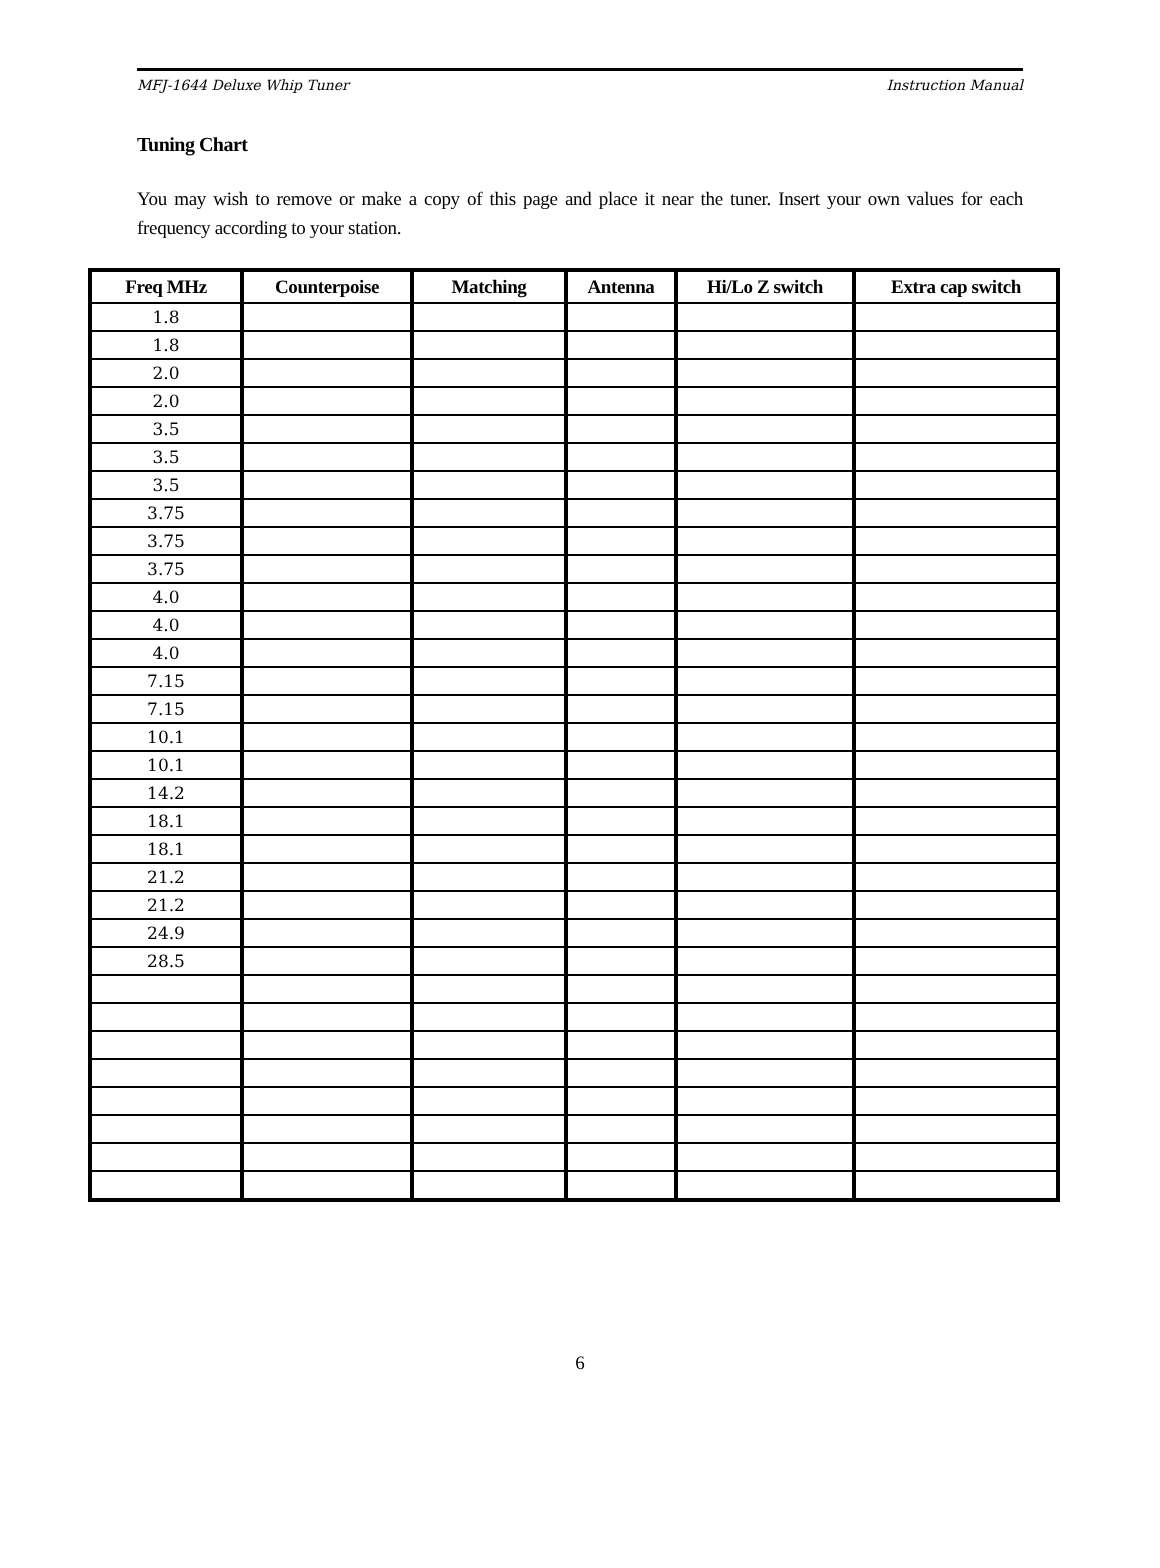MFJ-1644 Deluxe Whip Tuner Instruction Manual
Tuning Chart
You may wish to remove or make a copy of this page and place it near the tuner. Insert your own values for each frequency according to your station.
| Freq MHz | Counterpoise | Matching | Antenna | Hi/Lo Z switch | Extra cap switch |
| --- | --- | --- | --- | --- | --- |
| 1.8 | | | | | |
| 1.8 | | | | | |
| 2.0 | | | | | |
| 2.0 | | | | | |
| 3.5 | | | | | |
| 3.5 | | | | | |
| 3.5 | | | | | |
| 3.75 | | | | | |
| 3.75 | | | | | |
| 3.75 | | | | | |
| 4.0 | | | | | |
| 4.0 | | | | | |
| 4.0 | | | | | |
| 7.15 | | | | | |
| 7.15 | | | | | |
| 10.1 | | | | | |
| 10.1 | | | | | |
| 14.2 | | | | | |
| 18.1 | | | | | |
| 18.1 | | | | | |
| 21.2 | | | | | |
| 21.2 | | | | | |
| 24.9 | | | | | |
| 28.5 | | | | | |
6